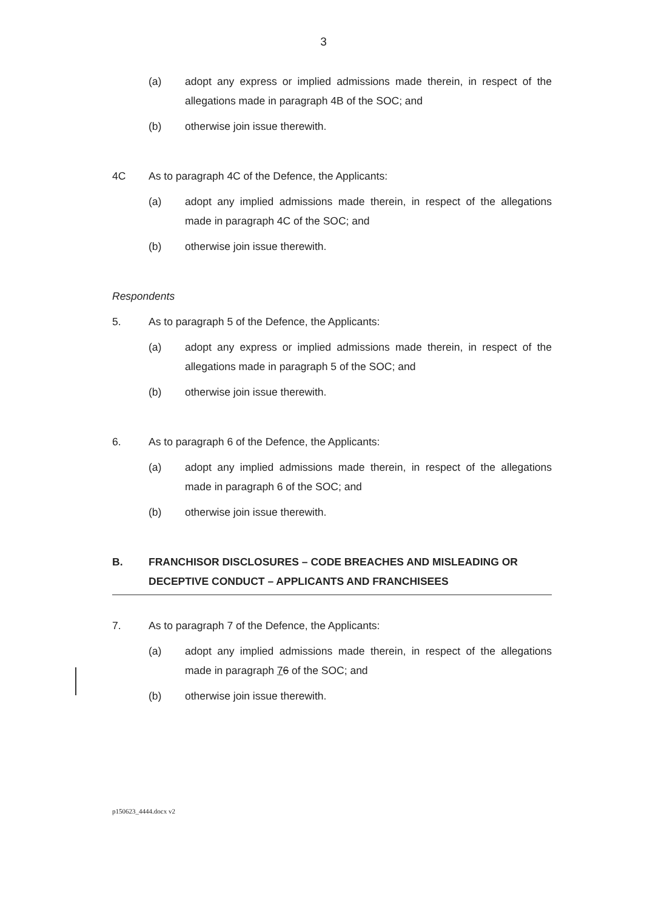3
(a) adopt any express or implied admissions made therein, in respect of the allegations made in paragraph 4B of the SOC; and
(b) otherwise join issue therewith.
4C As to paragraph 4C of the Defence, the Applicants:
(a) adopt any implied admissions made therein, in respect of the allegations made in paragraph 4C of the SOC; and
(b) otherwise join issue therewith.
Respondents
5. As to paragraph 5 of the Defence, the Applicants:
(a) adopt any express or implied admissions made therein, in respect of the allegations made in paragraph 5 of the SOC; and
(b) otherwise join issue therewith.
6. As to paragraph 6 of the Defence, the Applicants:
(a) adopt any implied admissions made therein, in respect of the allegations made in paragraph 6 of the SOC; and
(b) otherwise join issue therewith.
B. FRANCHISOR DISCLOSURES – CODE BREACHES AND MISLEADING OR DECEPTIVE CONDUCT – APPLICANTS AND FRANCHISEES
7. As to paragraph 7 of the Defence, the Applicants:
(a) adopt any implied admissions made therein, in respect of the allegations made in paragraph 76 of the SOC; and
(b) otherwise join issue therewith.
p150623_4444.docx v2